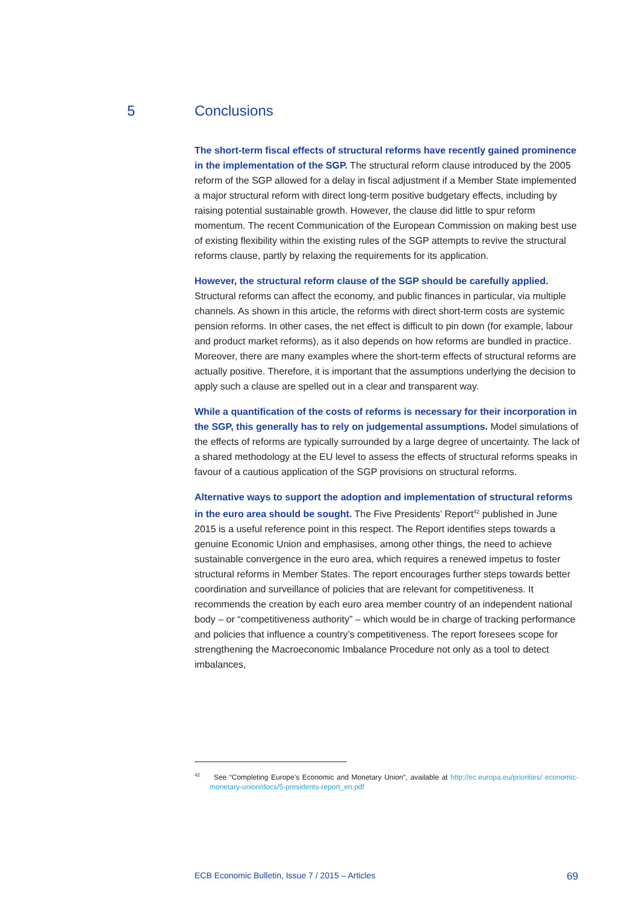5 Conclusions
The short-term fiscal effects of structural reforms have recently gained prominence in the implementation of the SGP. The structural reform clause introduced by the 2005 reform of the SGP allowed for a delay in fiscal adjustment if a Member State implemented a major structural reform with direct long-term positive budgetary effects, including by raising potential sustainable growth. However, the clause did little to spur reform momentum. The recent Communication of the European Commission on making best use of existing flexibility within the existing rules of the SGP attempts to revive the structural reforms clause, partly by relaxing the requirements for its application.
However, the structural reform clause of the SGP should be carefully applied. Structural reforms can affect the economy, and public finances in particular, via multiple channels. As shown in this article, the reforms with direct short-term costs are systemic pension reforms. In other cases, the net effect is difficult to pin down (for example, labour and product market reforms), as it also depends on how reforms are bundled in practice. Moreover, there are many examples where the short-term effects of structural reforms are actually positive. Therefore, it is important that the assumptions underlying the decision to apply such a clause are spelled out in a clear and transparent way.
While a quantification of the costs of reforms is necessary for their incorporation in the SGP, this generally has to rely on judgemental assumptions. Model simulations of the effects of reforms are typically surrounded by a large degree of uncertainty. The lack of a shared methodology at the EU level to assess the effects of structural reforms speaks in favour of a cautious application of the SGP provisions on structural reforms.
Alternative ways to support the adoption and implementation of structural reforms in the euro area should be sought. The Five Presidents’ Report<sup>42</sup> published in June 2015 is a useful reference point in this respect. The Report identifies steps towards a genuine Economic Union and emphasises, among other things, the need to achieve sustainable convergence in the euro area, which requires a renewed impetus to foster structural reforms in Member States. The report encourages further steps towards better coordination and surveillance of policies that are relevant for competitiveness. It recommends the creation by each euro area member country of an independent national body – or “competitiveness authority” – which would be in charge of tracking performance and policies that influence a country’s competitiveness. The report foresees scope for strengthening the Macroeconomic Imbalance Procedure not only as a tool to detect imbalances,
<sup>42</sup> See “Completing Europe’s Economic and Monetary Union”, available at http://ec.europa.eu/priorities/ economic-monetary-union/docs/5-presidents-report_en.pdf
ECB Economic Bulletin, Issue 7 / 2015 – Articles 69